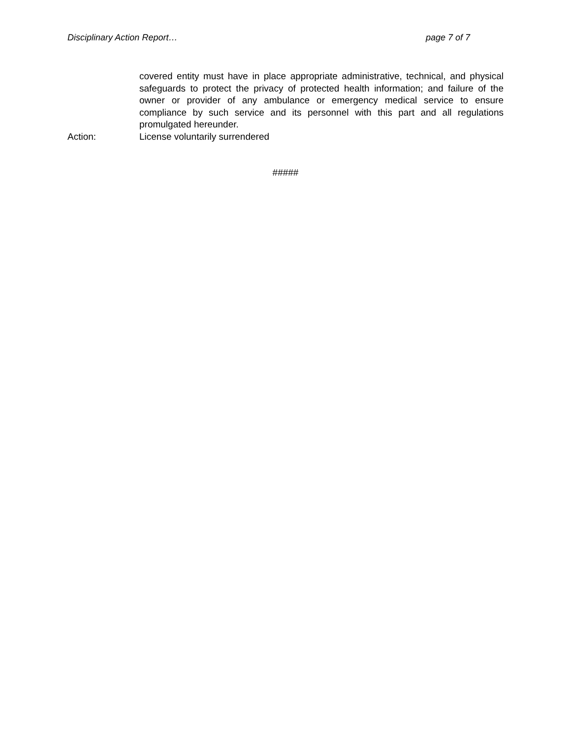Disciplinary Action Report… page 7 of 7
covered entity must have in place appropriate administrative, technical, and physical safeguards to protect the privacy of protected health information; and failure of the owner or provider of any ambulance or emergency medical service to ensure compliance by such service and its personnel with this part and all regulations promulgated hereunder.
Action: License voluntarily surrendered
#####